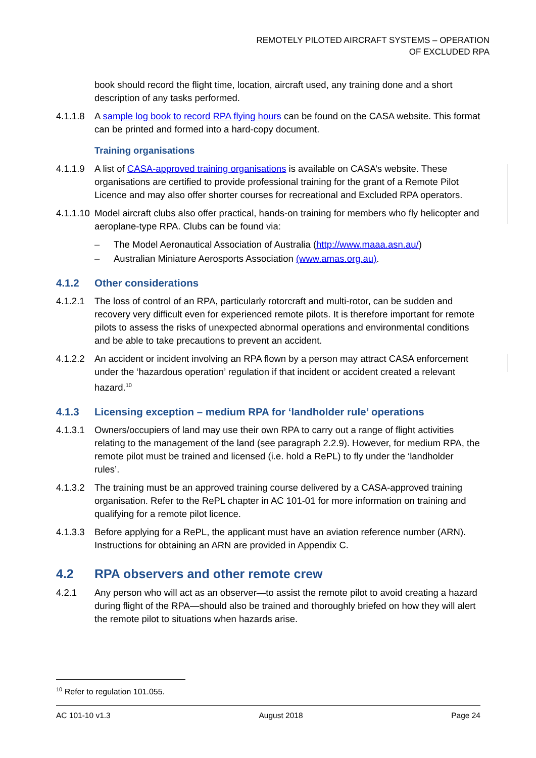REMOTELY PILOTED AIRCRAFT SYSTEMS – OPERATION
OF EXCLUDED RPA
book should record the flight time, location, aircraft used, any training done and a short description of any tasks performed.
4.1.1.8
A sample log book to record RPA flying hours can be found on the CASA website. This format can be printed and formed into a hard-copy document.
Training organisations
4.1.1.9
A list of CASA-approved training organisations is available on CASA’s website. These organisations are certified to provide professional training for the grant of a Remote Pilot Licence and may also offer shorter courses for recreational and Excluded RPA operators.
4.1.1.10
Model aircraft clubs also offer practical, hands-on training for members who fly helicopter and aeroplane-type RPA. Clubs can be found via:
– The Model Aeronautical Association of Australia (http://www.maaa.asn.au/)
– Australian Miniature Aerosports Association (www.amas.org.au).
4.1.2 Other considerations
4.1.2.1
The loss of control of an RPA, particularly rotorcraft and multi-rotor, can be sudden and recovery very difficult even for experienced remote pilots. It is therefore important for remote pilots to assess the risks of unexpected abnormal operations and environmental conditions and be able to take precautions to prevent an accident.
4.1.2.2
An accident or incident involving an RPA flown by a person may attract CASA enforcement under the ‘hazardous operation’ regulation if that incident or accident created a relevant hazard.<sup>10</sup>
4.1.3 Licensing exception – medium RPA for ‘landholder rule’ operations
4.1.3.1
Owners/occupiers of land may use their own RPA to carry out a range of flight activities relating to the management of the land (see paragraph 2.2.9). However, for medium RPA, the remote pilot must be trained and licensed (i.e. hold a RePL) to fly under the ‘landholder rules’.
4.1.3.2
The training must be an approved training course delivered by a CASA-approved training organisation. Refer to the RePL chapter in AC 101-01 for more information on training and qualifying for a remote pilot licence.
4.1.3.3
Before applying for a RePL, the applicant must have an aviation reference number (ARN). Instructions for obtaining an ARN are provided in Appendix C.
4.2 RPA observers and other remote crew
4.2.1 Any person who will act as an observer—to assist the remote pilot to avoid creating a hazard during flight of the RPA—should also be trained and thoroughly briefed on how they will alert the remote pilot to situations when hazards arise.
<sup>10</sup> Refer to regulation 101.055.
AC 101-10 v1.3 August 2018 Page 24